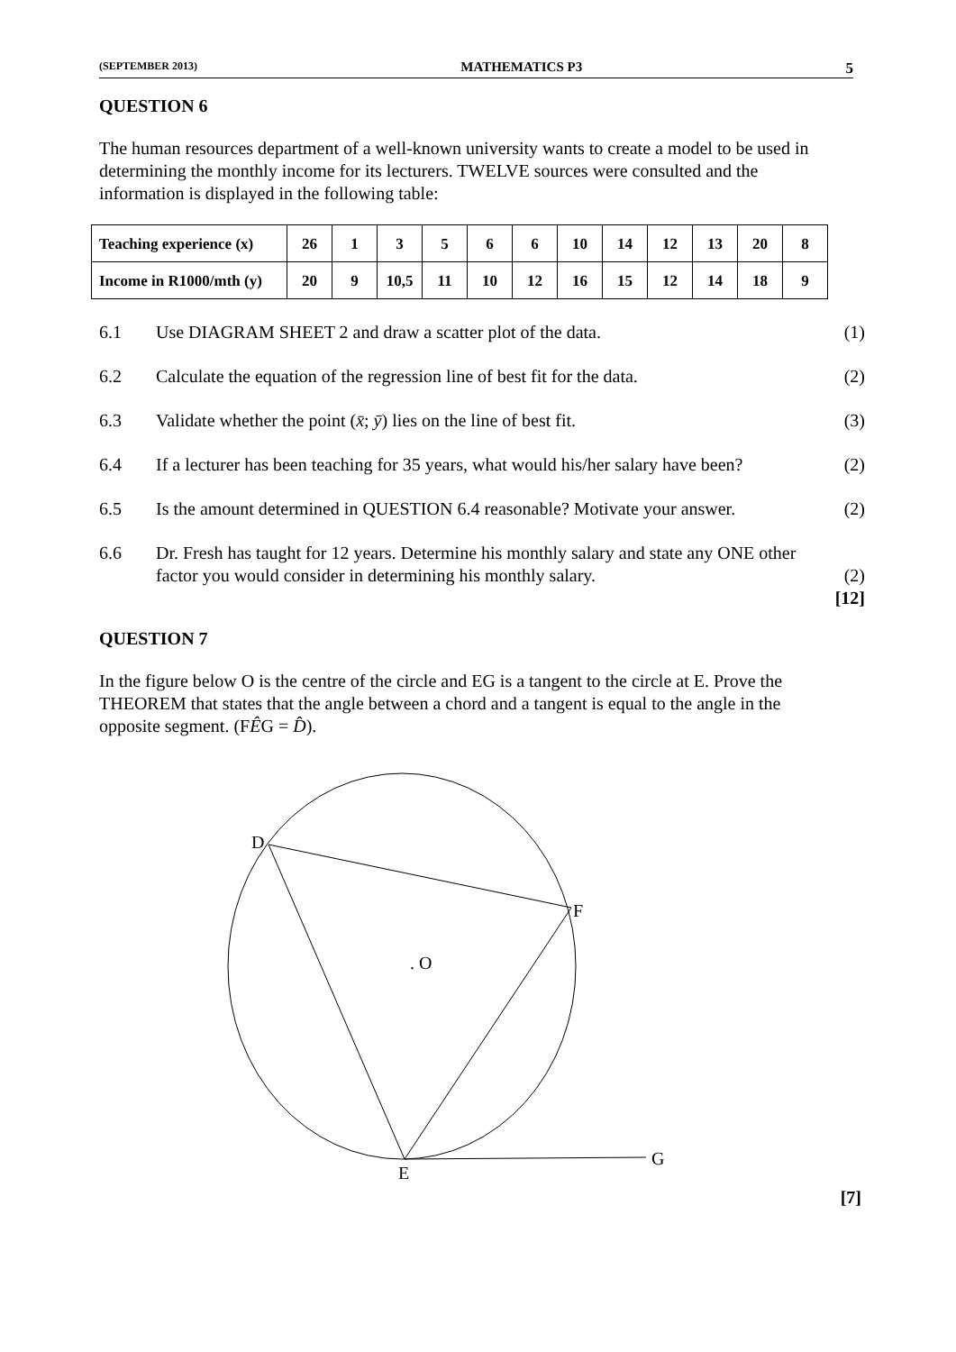(SEPTEMBER 2013) MATHEMATICS P3 5
QUESTION 6
The human resources department of a well-known university wants to create a model to be used in determining the monthly income for its lecturers. TWELVE sources were consulted and the information is displayed in the following table:
| Teaching experience (x) | 26 | 1 | 3 | 5 | 6 | 6 | 10 | 14 | 12 | 13 | 20 | 8 |
| Income in R1000/mth (y) | 20 | 9 | 10,5 | 11 | 10 | 12 | 16 | 15 | 12 | 14 | 18 | 9 |
6.1 Use DIAGRAM SHEET 2 and draw a scatter plot of the data. (1)
6.2 Calculate the equation of the regression line of best fit for the data. (2)
6.3 Validate whether the point (x̄; ȳ) lies on the line of best fit. (3)
6.4 If a lecturer has been teaching for 35 years, what would his/her salary have been? (2)
6.5 Is the amount determined in QUESTION 6.4 reasonable? Motivate your answer. (2)
6.6 Dr. Fresh has taught for 12 years. Determine his monthly salary and state any ONE other factor you would consider in determining his monthly salary.
(2)
[12]
QUESTION 7
In the figure below O is the centre of the circle and EG is a tangent to the circle at E. Prove the THEOREM that states that the angle between a chord and a tangent is equal to the angle in the opposite segment. (FÊG = D̂).
D
F
. O
E
G
[7]